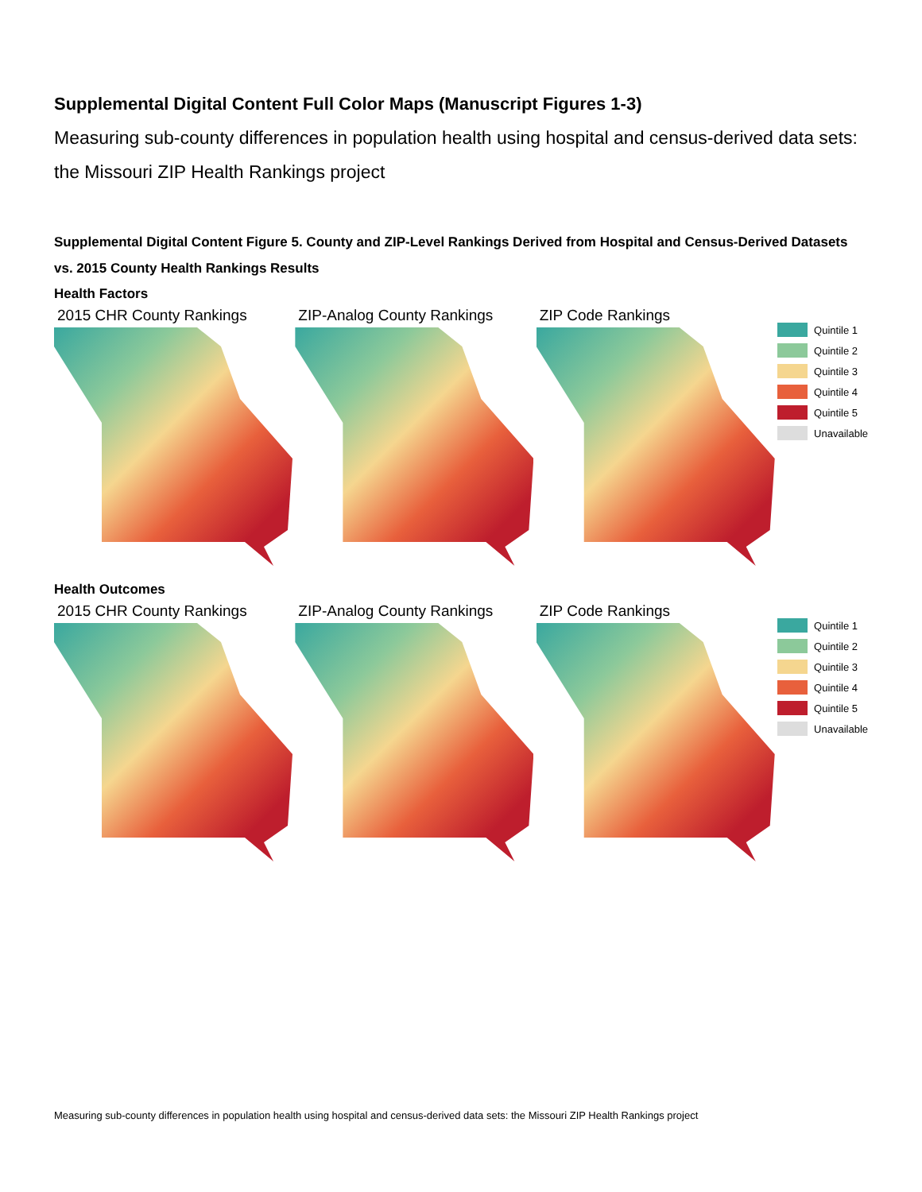Supplemental Digital Content Full Color Maps (Manuscript Figures 1-3)
Measuring sub-county differences in population health using hospital and census-derived data sets: the Missouri ZIP Health Rankings project
Supplemental Digital Content Figure 5. County and ZIP-Level Rankings Derived from Hospital and Census-Derived Datasets vs. 2015 County Health Rankings Results
Health Factors
2015 CHR County Rankings ZIP-Analog County Rankings ZIP Code Rankings
Quintile 1
Quintile 2
Quintile 3
Quintile 4
Quintile 5
Unavailable
Health Outcomes
2015 CHR County Rankings ZIP-Analog County Rankings ZIP Code Rankings
Quintile 1
Quintile 2
Quintile 3
Quintile 4
Quintile 5
Unavailable
Measuring sub-county differences in population health using hospital and census-derived data sets: the Missouri ZIP Health Rankings project